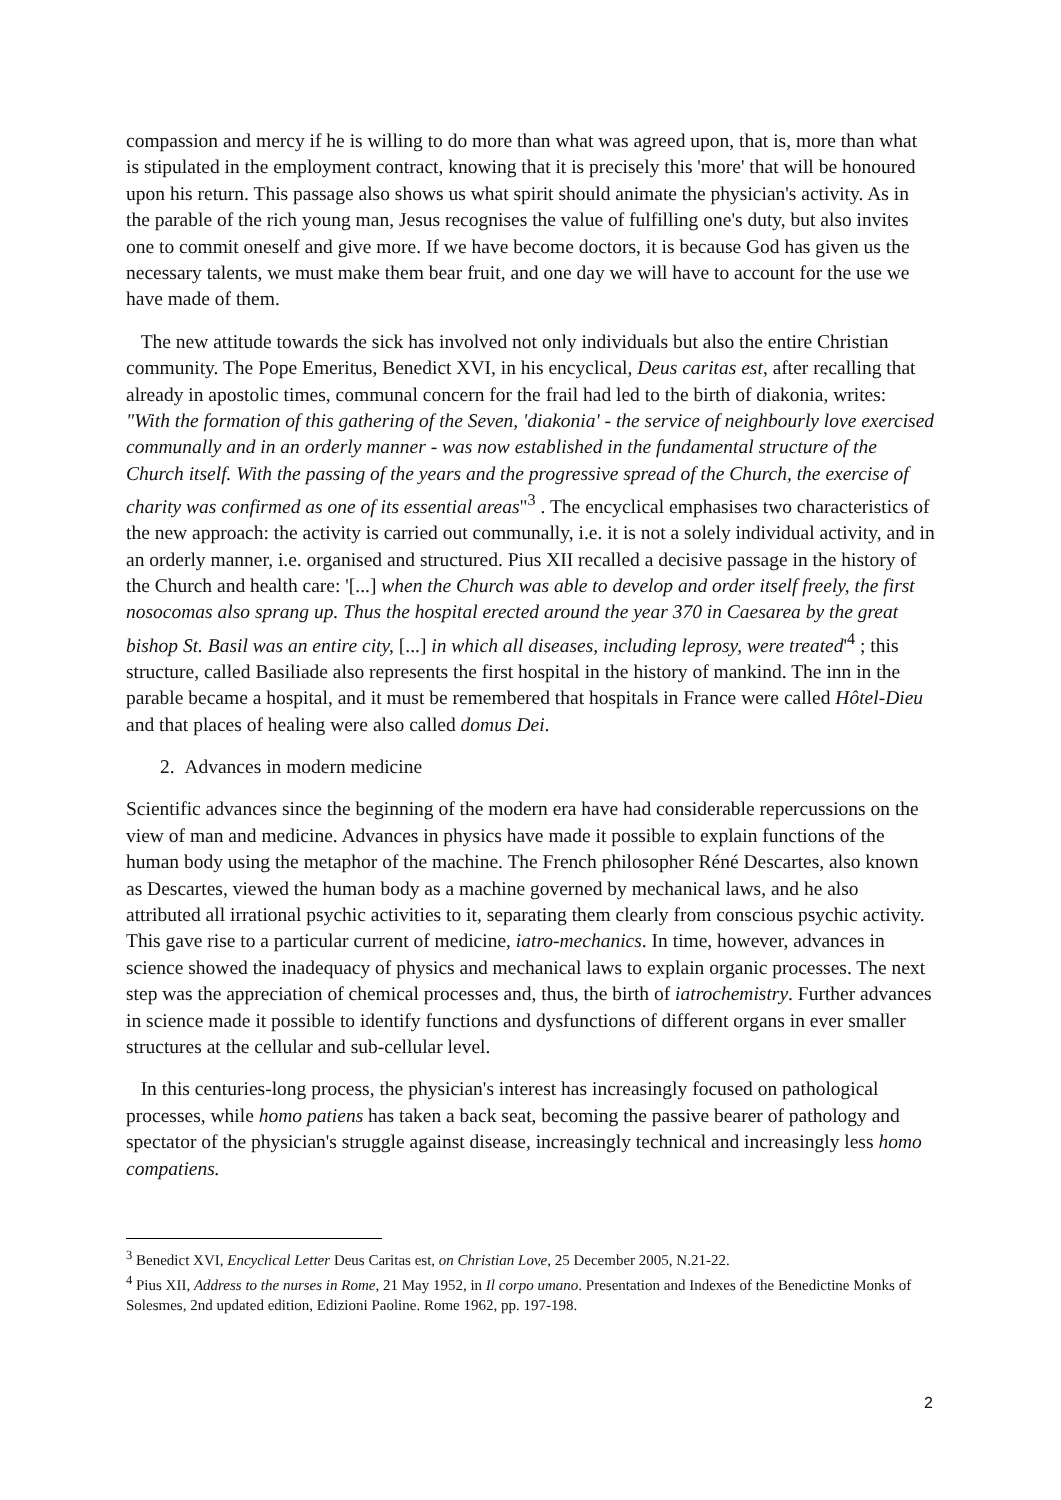compassion and mercy if he is willing to do more than what was agreed upon, that is, more than what is stipulated in the employment contract, knowing that it is precisely this 'more' that will be honoured upon his return. This passage also shows us what spirit should animate the physician's activity. As in the parable of the rich young man, Jesus recognises the value of fulfilling one's duty, but also invites one to commit oneself and give more. If we have become doctors, it is because God has given us the necessary talents, we must make them bear fruit, and one day we will have to account for the use we have made of them.
The new attitude towards the sick has involved not only individuals but also the entire Christian community. The Pope Emeritus, Benedict XVI, in his encyclical, Deus caritas est, after recalling that already in apostolic times, communal concern for the frail had led to the birth of diakonia, writes: "With the formation of this gathering of the Seven, 'diakonia' - the service of neighbourly love exercised communally and in an orderly manner - was now established in the fundamental structure of the Church itself. With the passing of the years and the progressive spread of the Church, the exercise of charity was confirmed as one of its essential areas"<sup>3</sup> . The encyclical emphasises two characteristics of the new approach: the activity is carried out communally, i.e. it is not a solely individual activity, and in an orderly manner, i.e. organised and structured. Pius XII recalled a decisive passage in the history of the Church and health care: '[...] when the Church was able to develop and order itself freely, the first nosocomas also sprang up. Thus the hospital erected around the year 370 in Caesarea by the great bishop St. Basil was an entire city, [...] in which all diseases, including leprosy, were treated'<sup>4</sup> ; this structure, called Basiliade also represents the first hospital in the history of mankind. The inn in the parable became a hospital, and it must be remembered that hospitals in France were called Hôtel-Dieu and that places of healing were also called domus Dei.
2. Advances in modern medicine
Scientific advances since the beginning of the modern era have had considerable repercussions on the view of man and medicine. Advances in physics have made it possible to explain functions of the human body using the metaphor of the machine. The French philosopher Réné Descartes, also known as Descartes, viewed the human body as a machine governed by mechanical laws, and he also attributed all irrational psychic activities to it, separating them clearly from conscious psychic activity. This gave rise to a particular current of medicine, iatro-mechanics. In time, however, advances in science showed the inadequacy of physics and mechanical laws to explain organic processes. The next step was the appreciation of chemical processes and, thus, the birth of iatrochemistry. Further advances in science made it possible to identify functions and dysfunctions of different organs in ever smaller structures at the cellular and sub-cellular level.
In this centuries-long process, the physician's interest has increasingly focused on pathological processes, while homo patiens has taken a back seat, becoming the passive bearer of pathology and spectator of the physician's struggle against disease, increasingly technical and increasingly less homo compatiens.
<sup>3</sup> Benedict XVI, Encyclical Letter Deus Caritas est, on Christian Love, 25 December 2005, N.21-22.
<sup>4</sup> Pius XII, Address to the nurses in Rome, 21 May 1952, in Il corpo umano. Presentation and Indexes of the Benedictine Monks of Solesmes, 2nd updated edition, Edizioni Paoline. Rome 1962, pp. 197-198.
2